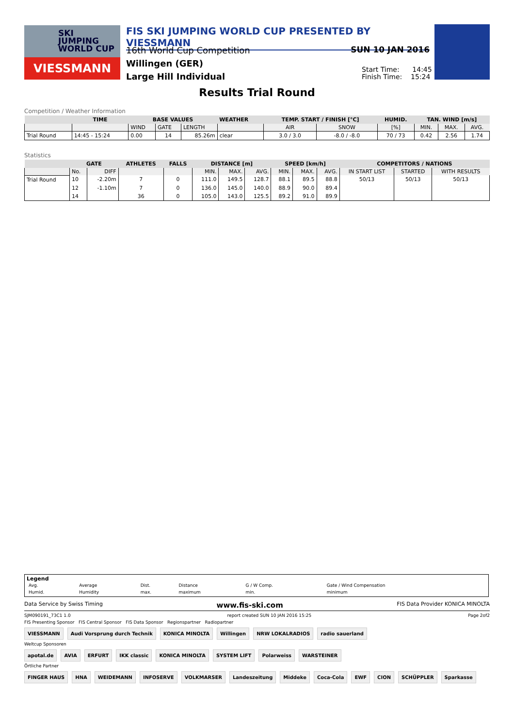SKI
JUMPING
WORLD CUP
VIESSMANN
FIS SKI JUMPING WORLD CUP PRESENTED BY VIESSMANN
16th World Cup Competition
Willingen (GER)
Large Hill Individual
SUN 10 JAN 2016
Start Time: 14:45
Finish Time: 15:24
Results Trial Round
Competition / Weather Information
| | TIME | BASE VALUES | | | WEATHER | TEMP. START / FINISH [°C] | | HUMID. | TAN. WIND [m/s] | | |
| --- | --- | --- | --- | --- | --- | --- | --- | --- | --- | --- | --- |
| | | WIND | GATE | LENGTH | | AIR | SNOW | [%] | MIN. | MAX. | AVG. |
| Trial Round | 14:45 - 15:24 | 0.00 | 14 | 85.26m | clear | 3.0 / 3.0 | -8.0 / -8.0 | 70 / 73 | 0.42 | 2.56 | 1.74 |
Statistics
| | GATE | | ATHLETES | FALLS | DISTANCE [m] | | | SPEED [km/h] | | | COMPETITORS / NATIONS | | |
| --- | --- | --- | --- | --- | --- | --- | --- | --- | --- | --- | --- | --- | --- |
| | No. | DIFF | | | MIN. | MAX. | AVG. | MIN. | MAX. | AVG. | IN START LIST | STARTED | WITH RESULTS |
| Trial Round | 10 | -2.20m | 7 | 0 | 111.0 | 149.5 | 128.7 | 88.1 | 89.5 | 88.8 | 50/13 | 50/13 | 50/13 |
| | 12 | -1.10m | 7 | 0 | 136.0 | 145.0 | 140.0 | 88.9 | 90.0 | 89.4 | | | |
| | 14 | | 36 | 0 | 105.0 | 143.0 | 125.5 | 89.2 | 91.0 | 89.9 | | | |
Legend
| Avg. | Average | Dist. | Distance | G / W Comp. | Gate / Wind Compensation |
| Humid. | Humidity | max. | maximum | min. | minimum |
Data Service by Swiss Timing www.fis-ski.com FIS Data Provider KONICA MINOLTA
SJM090191_73C1 1.0 report created SUN 10 JAN 2016 15:25 Page 2of2
FIS Presenting Sponsor FIS Central Sponsor FIS Data Sponsor Regionspartner Radiopartner
VIESSMANN Audi Vorsprung durch Technik KONICA MINOLTA Willingen NRW LOKALRADIOS radio sauerland
Weltcup Sponsoren
apotal.de AVIA ERFURT IKK classic KONICA MINOLTA SYSTEM LIFT Polarweiss WARSTEINER
Örtliche Partner
FINGER HAUS HNA WEIDEMANN INFOSERVE VOLKMARSER Landeszeitung Middeke Coca-Cola EWF CION SCHÜPPLER Sparkasse